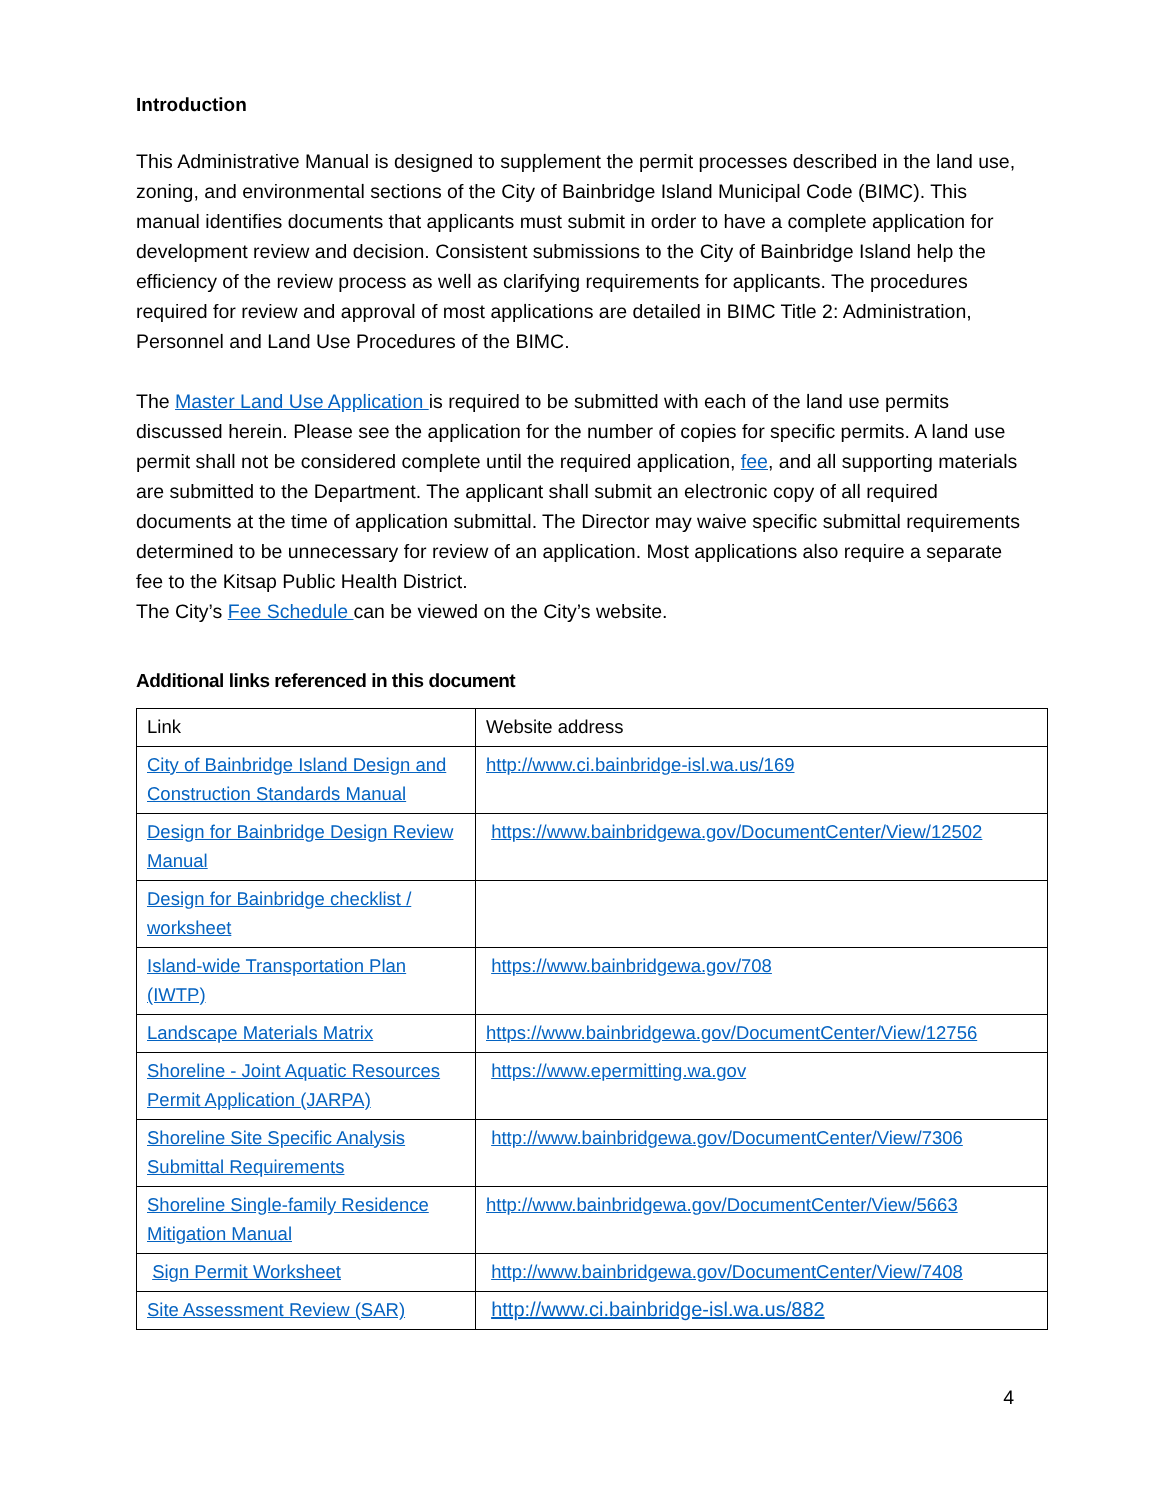Introduction
This Administrative Manual is designed to supplement the permit processes described in the land use, zoning, and environmental sections of the City of Bainbridge Island Municipal Code (BIMC). This manual identifies documents that applicants must submit in order to have a complete application for development review and decision. Consistent submissions to the City of Bainbridge Island help the efficiency of the review process as well as clarifying requirements for applicants. The procedures required for review and approval of most applications are detailed in BIMC Title 2: Administration, Personnel and Land Use Procedures of the BIMC.
The Master Land Use Application is required to be submitted with each of the land use permits discussed herein. Please see the application for the number of copies for specific permits. A land use permit shall not be considered complete until the required application, fee, and all supporting materials are submitted to the Department. The applicant shall submit an electronic copy of all required documents at the time of application submittal. The Director may waive specific submittal requirements determined to be unnecessary for review of an application. Most applications also require a separate fee to the Kitsap Public Health District.
The City’s Fee Schedule can be viewed on the City’s website.
Additional links referenced in this document
| Link | Website address |
| --- | --- |
| City of Bainbridge Island Design and Construction Standards Manual | http://www.ci.bainbridge-isl.wa.us/169 |
| Design for Bainbridge Design Review Manual | https://www.bainbridgewa.gov/DocumentCenter/View/12502 |
| Design for Bainbridge checklist / worksheet | |
| Island-wide Transportation Plan (IWTP) | https://www.bainbridgewa.gov/708 |
| Landscape Materials Matrix | https://www.bainbridgewa.gov/DocumentCenter/View/12756 |
| Shoreline - Joint Aquatic Resources Permit Application (JARPA) | https://www.epermitting.wa.gov |
| Shoreline Site Specific Analysis Submittal Requirements | http://www.bainbridgewa.gov/DocumentCenter/View/7306 |
| Shoreline Single-family Residence Mitigation Manual | http://www.bainbridgewa.gov/DocumentCenter/View/5663 |
| Sign Permit Worksheet | http://www.bainbridgewa.gov/DocumentCenter/View/7408 |
| Site Assessment Review (SAR) | http://www.ci.bainbridge-isl.wa.us/882 |
4